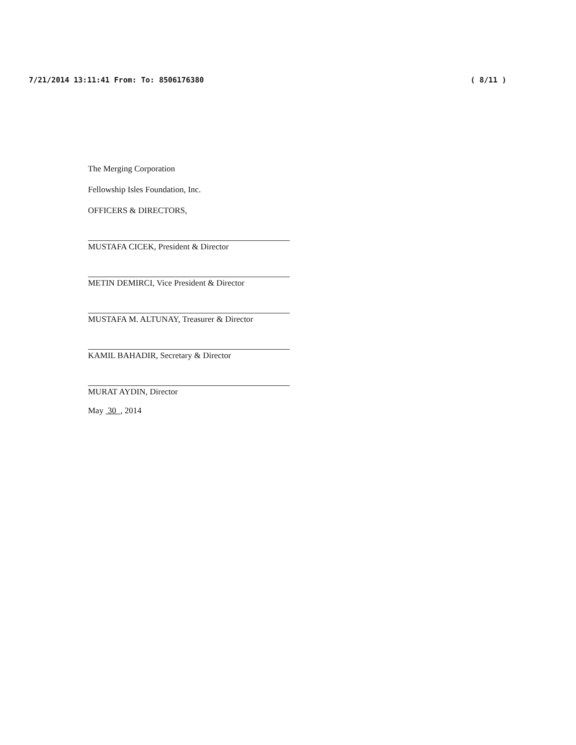7/21/2014 13:11:41 From: To: 8506176380 ( 8/11 )
The Merging Corporation
Fellowship Isles Foundation, Inc.
OFFICERS & DIRECTORS,
MUSTAFA CICEK, President & Director
METIN DEMIRCI, Vice President & Director
MUSTAFA M. ALTUNAY, Treasurer & Director
KAMIL BAHADIR, Secretary & Director
MURAT AYDIN, Director
May 30 , 2014